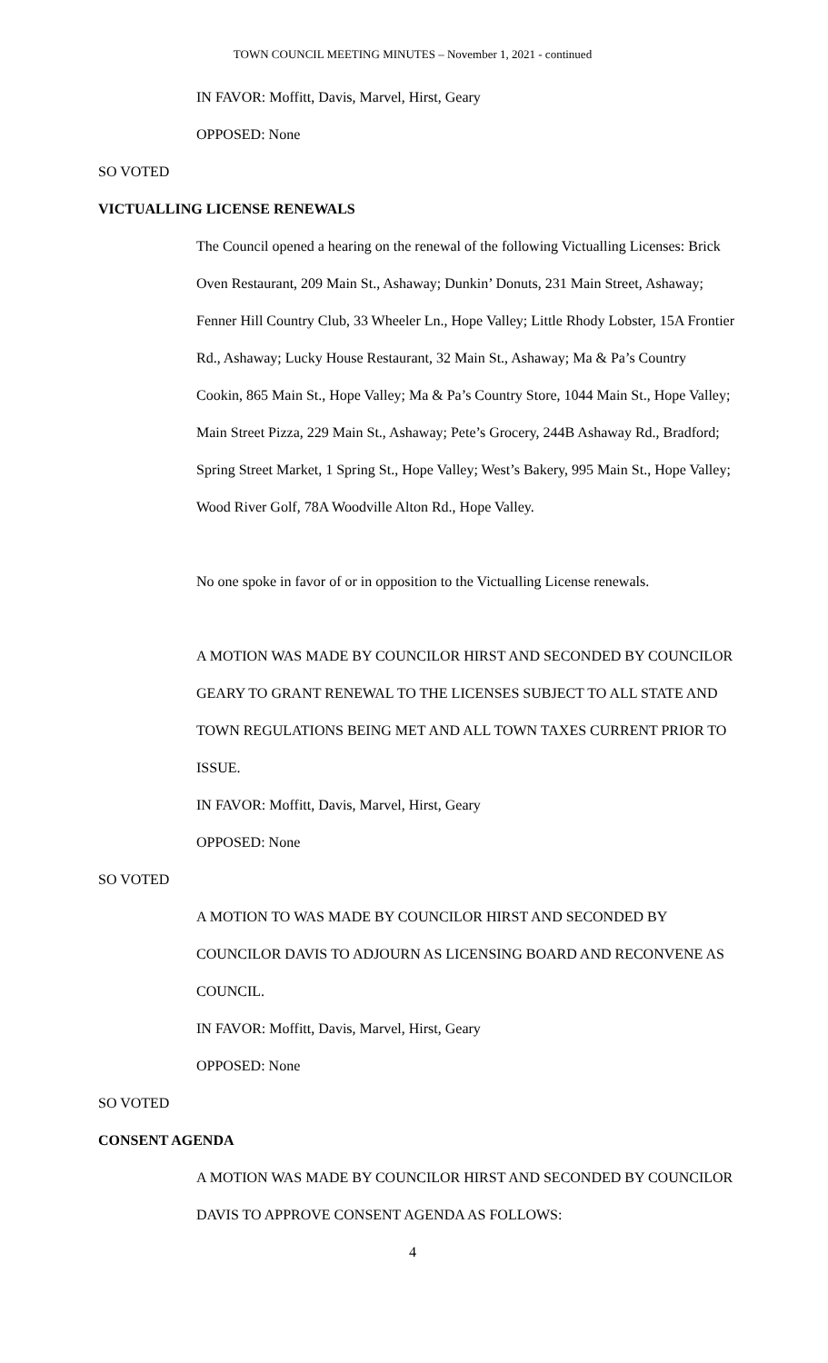TOWN COUNCIL MEETING MINUTES – November 1, 2021 - continued
IN FAVOR: Moffitt, Davis, Marvel, Hirst, Geary
OPPOSED: None
SO VOTED
VICTUALLING LICENSE RENEWALS
The Council opened a hearing on the renewal of the following Victualling Licenses: Brick Oven Restaurant, 209 Main St., Ashaway; Dunkin’ Donuts, 231 Main Street, Ashaway; Fenner Hill Country Club, 33 Wheeler Ln., Hope Valley; Little Rhody Lobster, 15A Frontier Rd., Ashaway; Lucky House Restaurant, 32 Main St., Ashaway; Ma & Pa’s Country Cookin, 865 Main St., Hope Valley; Ma & Pa’s Country Store, 1044 Main St., Hope Valley; Main Street Pizza, 229 Main St., Ashaway; Pete’s Grocery, 244B Ashaway Rd., Bradford; Spring Street Market, 1 Spring St., Hope Valley; West’s Bakery, 995 Main St., Hope Valley; Wood River Golf, 78A Woodville Alton Rd., Hope Valley.
No one spoke in favor of or in opposition to the Victualling License renewals.
A MOTION WAS MADE BY COUNCILOR HIRST AND SECONDED BY COUNCILOR GEARY TO GRANT RENEWAL TO THE LICENSES SUBJECT TO ALL STATE AND TOWN REGULATIONS BEING MET AND ALL TOWN TAXES CURRENT PRIOR TO ISSUE.
IN FAVOR: Moffitt, Davis, Marvel, Hirst, Geary
OPPOSED: None
SO VOTED
A MOTION TO WAS MADE BY COUNCILOR HIRST AND SECONDED BY COUNCILOR DAVIS TO ADJOURN AS LICENSING BOARD AND RECONVENE AS COUNCIL.
IN FAVOR: Moffitt, Davis, Marvel, Hirst, Geary
OPPOSED: None
SO VOTED
CONSENT AGENDA
A MOTION WAS MADE BY COUNCILOR HIRST AND SECONDED BY COUNCILOR DAVIS TO APPROVE CONSENT AGENDA AS FOLLOWS:
4